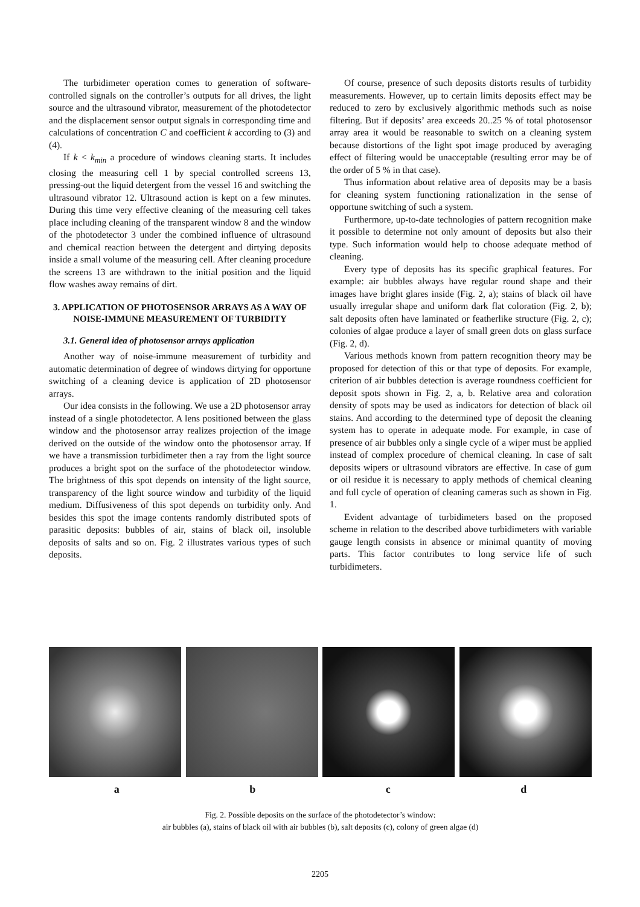The turbidimeter operation comes to generation of software-controlled signals on the controller’s outputs for all drives, the light source and the ultrasound vibrator, measurement of the photodetector and the displacement sensor output signals in corresponding time and calculations of concentration C and coefficient k according to (3) and (4).
If k < k<sub>min</sub> a procedure of windows cleaning starts. It includes closing the measuring cell 1 by special controlled screens 13, pressing-out the liquid detergent from the vessel 16 and switching the ultrasound vibrator 12. Ultrasound action is kept on a few minutes. During this time very effective cleaning of the measuring cell takes place including cleaning of the transparent window 8 and the window of the photodetector 3 under the combined influence of ultrasound and chemical reaction between the detergent and dirtying deposits inside a small volume of the measuring cell. After cleaning procedure the screens 13 are withdrawn to the initial position and the liquid flow washes away remains of dirt.
3. APPLICATION OF PHOTOSENSOR ARRAYS AS A WAY OF NOISE-IMMUNE MEASUREMENT OF TURBIDITY
3.1. General idea of photosensor arrays application
Another way of noise-immune measurement of turbidity and automatic determination of degree of windows dirtying for opportune switching of a cleaning device is application of 2D photosensor arrays.
Our idea consists in the following. We use a 2D photosensor array instead of a single photodetector. A lens positioned between the glass window and the photosensor array realizes projection of the image derived on the outside of the window onto the photosensor array. If we have a transmission turbidimeter then a ray from the light source produces a bright spot on the surface of the photodetector window. The brightness of this spot depends on intensity of the light source, transparency of the light source window and turbidity of the liquid medium. Diffusiveness of this spot depends on turbidity only. And besides this spot the image contents randomly distributed spots of parasitic deposits: bubbles of air, stains of black oil, insoluble deposits of salts and so on. Fig. 2 illustrates various types of such deposits.
Of course, presence of such deposits distorts results of turbidity measurements. However, up to certain limits deposits effect may be reduced to zero by exclusively algorithmic methods such as noise filtering. But if deposits’ area exceeds 20..25 % of total photosensor array area it would be reasonable to switch on a cleaning system because distortions of the light spot image produced by averaging effect of filtering would be unacceptable (resulting error may be of the order of 5 % in that case).
Thus information about relative area of deposits may be a basis for cleaning system functioning rationalization in the sense of opportune switching of such a system.
Furthermore, up-to-date technologies of pattern recognition make it possible to determine not only amount of deposits but also their type. Such information would help to choose adequate method of cleaning.
Every type of deposits has its specific graphical features. For example: air bubbles always have regular round shape and their images have bright glares inside (Fig. 2, a); stains of black oil have usually irregular shape and uniform dark flat coloration (Fig. 2, b); salt deposits often have laminated or featherlike structure (Fig. 2, c); colonies of algae produce a layer of small green dots on glass surface (Fig. 2, d).
Various methods known from pattern recognition theory may be proposed for detection of this or that type of deposits. For example, criterion of air bubbles detection is average roundness coefficient for deposit spots shown in Fig. 2, a, b. Relative area and coloration density of spots may be used as indicators for detection of black oil stains. And according to the determined type of deposit the cleaning system has to operate in adequate mode. For example, in case of presence of air bubbles only a single cycle of a wiper must be applied instead of complex procedure of chemical cleaning. In case of salt deposits wipers or ultrasound vibrators are effective. In case of gum or oil residue it is necessary to apply methods of chemical cleaning and full cycle of operation of cleaning cameras such as shown in Fig. 1.
Evident advantage of turbidimeters based on the proposed scheme in relation to the described above turbidimeters with variable gauge length consists in absence or minimal quantity of moving parts. This factor contributes to long service life of such turbidimeters.
a b c d
Fig. 2. Possible deposits on the surface of the photodetector’s window:
air bubbles (a), stains of black oil with air bubbles (b), salt deposits (c), colony of green algae (d)
2205